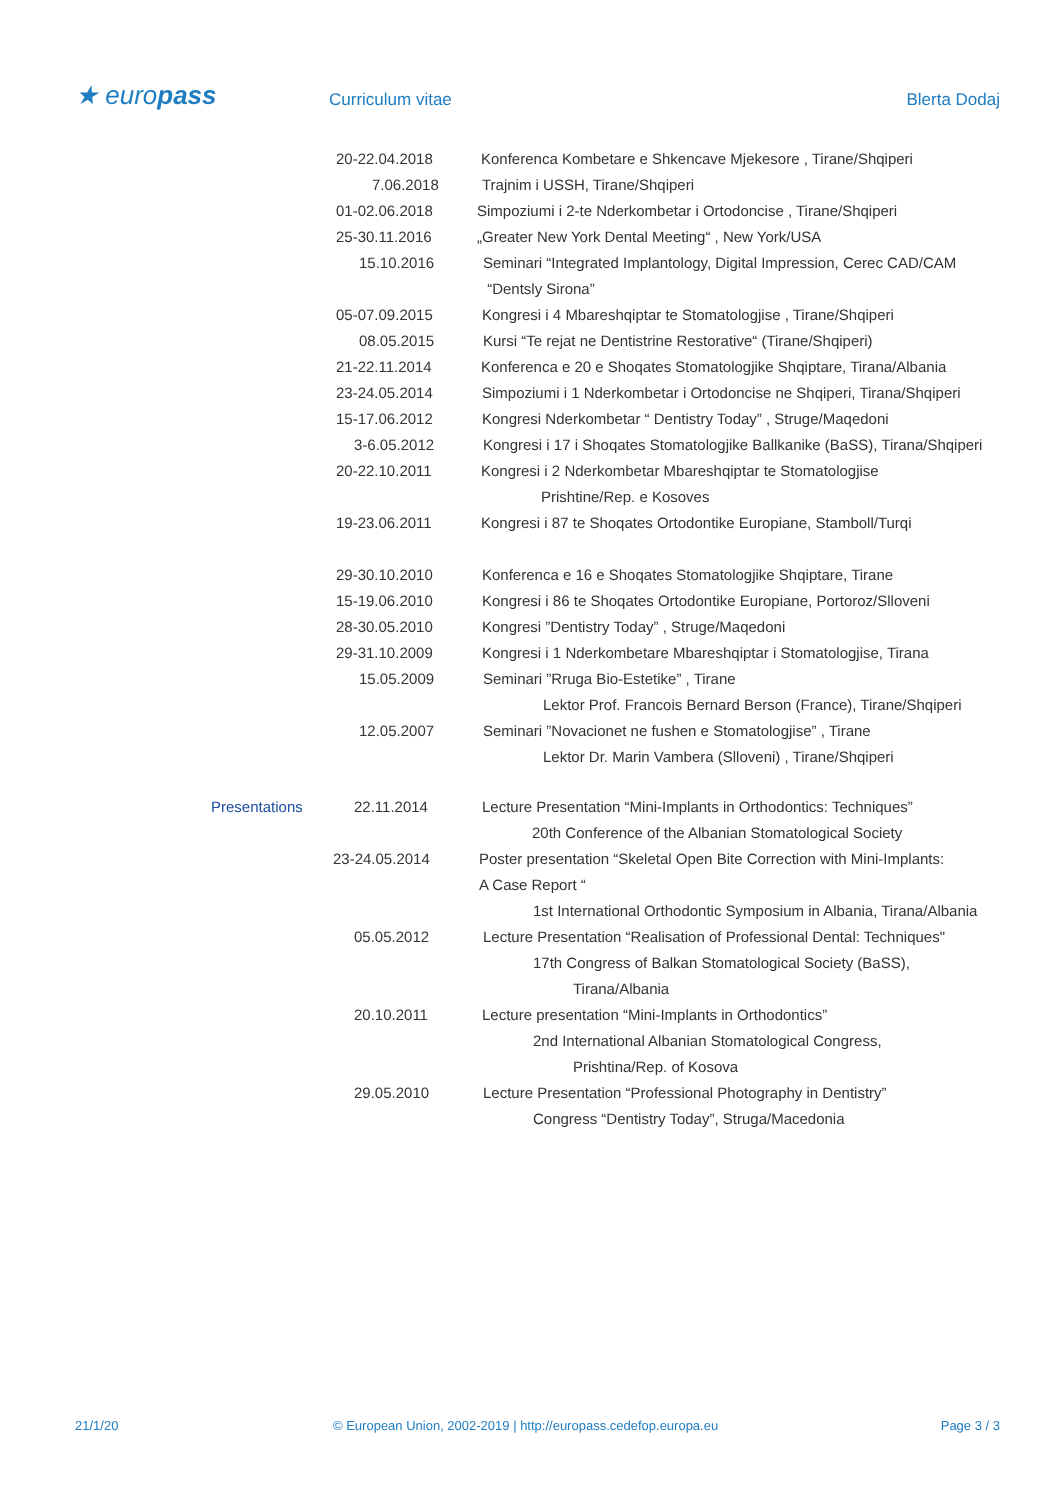★ europass Curriculum vitae Blerta Dodaj
20-22.04.2018 Konferenca Kombetare e Shkencave Mjekesore , Tirane/Shqiperi
7.06.2018 Trajnim i USSH, Tirane/Shqiperi
01-02.06.2018 Simpoziumi i 2-te Nderkombetar i Ortodoncise , Tirane/Shqiperi
25-30.11.2016 „Greater New York Dental Meeting“ , New York/USA
15.10.2016 Seminari “Integrated Implantology, Digital Impression, Cerec CAD/CAM
“Dentsly Sirona”
05-07.09.2015 Kongresi i 4 Mbareshqiptar te Stomatologjise , Tirane/Shqiperi
08.05.2015 Kursi “Te rejat ne Dentistrine Restorative“ (Tirane/Shqiperi)
21-22.11.2014 Konferenca e 20 e Shoqates Stomatologjike Shqiptare, Tirana/Albania
23-24.05.2014 Simpoziumi i 1 Nderkombetar i Ortodoncise ne Shqiperi, Tirana/Shqiperi
15-17.06.2012 Kongresi Nderkombetar “ Dentistry Today” , Struge/Maqedoni
3-6.05.2012 Kongresi i 17 i Shoqates Stomatologjike Ballkanike (BaSS), Tirana/Shqiperi
20-22.10.2011 Kongresi i 2 Nderkombetar Mbareshqiptar te Stomatologjise
Prishtine/Rep. e Kosoves
19-23.06.2011 Kongresi i 87 te Shoqates Ortodontike Europiane, Stamboll/Turqi
29-30.10.2010 Konferenca e 16 e Shoqates Stomatologjike Shqiptare, Tirane
15-19.06.2010 Kongresi i 86 te Shoqates Ortodontike Europiane, Portoroz/Slloveni
28-30.05.2010 Kongresi ”Dentistry Today” , Struge/Maqedoni
29-31.10.2009 Kongresi i 1 Nderkombetare Mbareshqiptar i Stomatologjise, Tirana
15.05.2009 Seminari ”Rruga Bio-Estetike” , Tirane
Lektor Prof. Francois Bernard Berson (France), Tirane/Shqiperi
12.05.2007 Seminari ”Novacionet ne fushen e Stomatologjise” , Tirane
Lektor Dr. Marin Vambera (Slloveni) , Tirane/Shqiperi
Presentations 22.11.2014 Lecture Presentation “Mini-Implants in Orthodontics: Techniques”
20th Conference of the Albanian Stomatological Society
23-24.05.2014 Poster presentation “Skeletal Open Bite Correction with Mini-Implants:
A Case Report “
1st International Orthodontic Symposium in Albania, Tirana/Albania
05.05.2012 Lecture Presentation “Realisation of Professional Dental: Techniques"
17th Congress of Balkan Stomatological Society (BaSS),
Tirana/Albania
20.10.2011 Lecture presentation “Mini-Implants in Orthodontics”
2nd International Albanian Stomatological Congress,
Prishtina/Rep. of Kosova
29.05.2010 Lecture Presentation “Professional Photography in Dentistry”
Congress “Dentistry Today”, Struga/Macedonia
21/1/20 © European Union, 2002-2019 | http://europass.cedefop.europa.eu Page 3 / 3